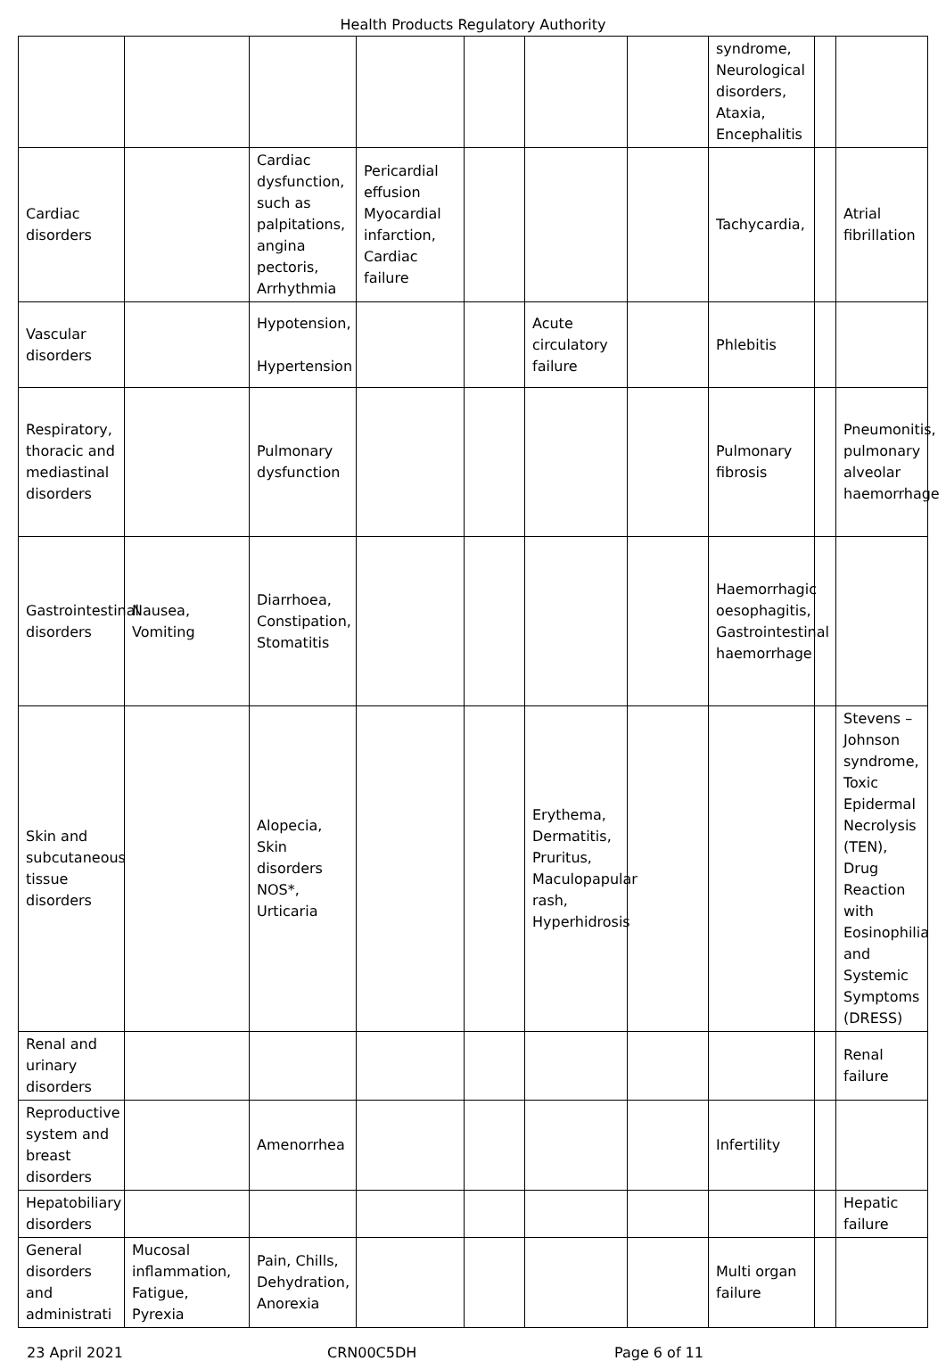Health Products Regulatory Authority
| | | | | | | | syndrome, Neurological disorders, Ataxia, Encephalitis | | |
| Cardiac disorders | | Cardiac dysfunction, such as palpitations, angina pectoris, Arrhythmia | Pericardial effusion Myocardial infarction, Cardiac failure | | | | Tachycardia, | | Atrial fibrillation |
| Vascular disorders | | Hypotension, Hypertension | | | Acute circulatory failure | | Phlebitis | | |
| Respiratory, thoracic and mediastinal disorders | | Pulmonary dysfunction | | | | | Pulmonary fibrosis | | Pneumonitis, pulmonary alveolar haemorrhage |
| Gastrointestinal disorders | Nausea, Vomiting | Diarrhoea, Constipation, Stomatitis | | | | | Haemorrhagic oesophagitis, Gastrointestinal haemorrhage | | |
| Skin and subcutaneous tissue disorders | | Alopecia, Skin disorders NOS*, Urticaria | | | Erythema, Dermatitis, Pruritus, Maculopapular rash, Hyperhidrosis | | | | Stevens – Johnson syndrome, Toxic Epidermal Necrolysis (TEN), Drug Reaction with Eosinophilia and Systemic Symptoms (DRESS) |
| Renal and urinary disorders | | | | | | | | | Renal failure |
| Reproductive system and breast disorders | | Amenorrhea | | | | | Infertility | | |
| Hepatobiliary disorders | | | | | | | | | Hepatic failure |
| General disorders and administrati | Mucosal inflammation, Fatigue, Pyrexia | Pain, Chills, Dehydration, Anorexia | | | | | Multi organ failure | | |
23 April 2021 CRN00C5DH Page 6 of 11